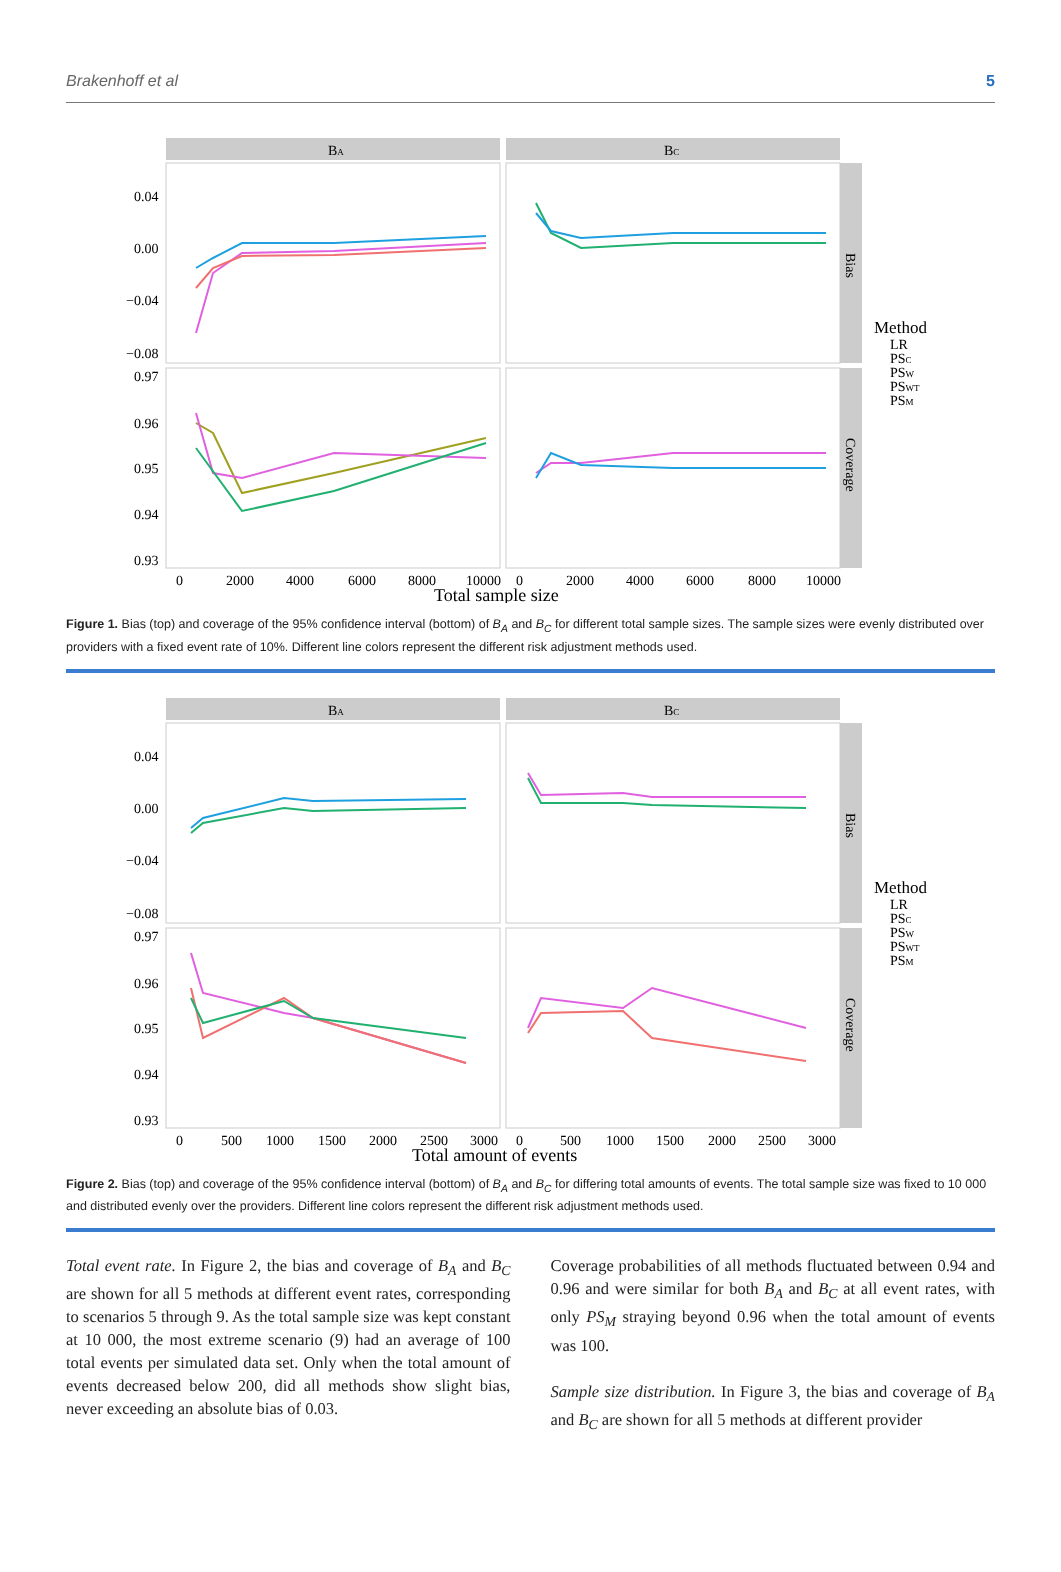Brakenhoff et al 5
BA
BC
Bias
Coverage
0.04
0.00
−0.04
−0.08
0.97
0.96
0.95
0.94
0.93
0
2000
4000
6000
8000
10000
0
2000
4000
6000
8000
10000
Total sample size
Method
LR
PSC
PSW
PSWT
PSM
Figure 1. Bias (top) and coverage of the 95% confidence interval (bottom) of B<sub>A</sub> and B<sub>C</sub> for different total sample sizes. The sample sizes were evenly distributed over providers with a fixed event rate of 10%. Different line colors represent the different risk adjustment methods used.
BA
BC
Bias
Coverage
0.04
0.00
−0.04
−0.08
0.97
0.96
0.95
0.94
0.93
0
500
1000
1500
2000
2500
3000
0
500
1000
1500
2000
2500
3000
Total amount of events
Method
LR
PSC
PSW
PSWT
PSM
Figure 2. Bias (top) and coverage of the 95% confidence interval (bottom) of B<sub>A</sub> and B<sub>C</sub> for differing total amounts of events. The total sample size was fixed to 10 000 and distributed evenly over the providers. Different line colors represent the different risk adjustment methods used.
Total event rate. In Figure 2, the bias and coverage of B<sub>A</sub> and B<sub>C</sub> are shown for all 5 methods at different event rates, corresponding to scenarios 5 through 9. As the total sample size was kept constant at 10 000, the most extreme scenario (9) had an average of 100 total events per simulated data set. Only when the total amount of events decreased below 200, did all methods show slight bias, never exceeding an absolute bias of 0.03.
Coverage probabilities of all methods fluctuated between 0.94 and 0.96 and were similar for both B<sub>A</sub> and B<sub>C</sub> at all event rates, with only PS<sub>M</sub> straying beyond 0.96 when the total amount of events was 100.
Sample size distribution. In Figure 3, the bias and coverage of B<sub>A</sub> and B<sub>C</sub> are shown for all 5 methods at different provider